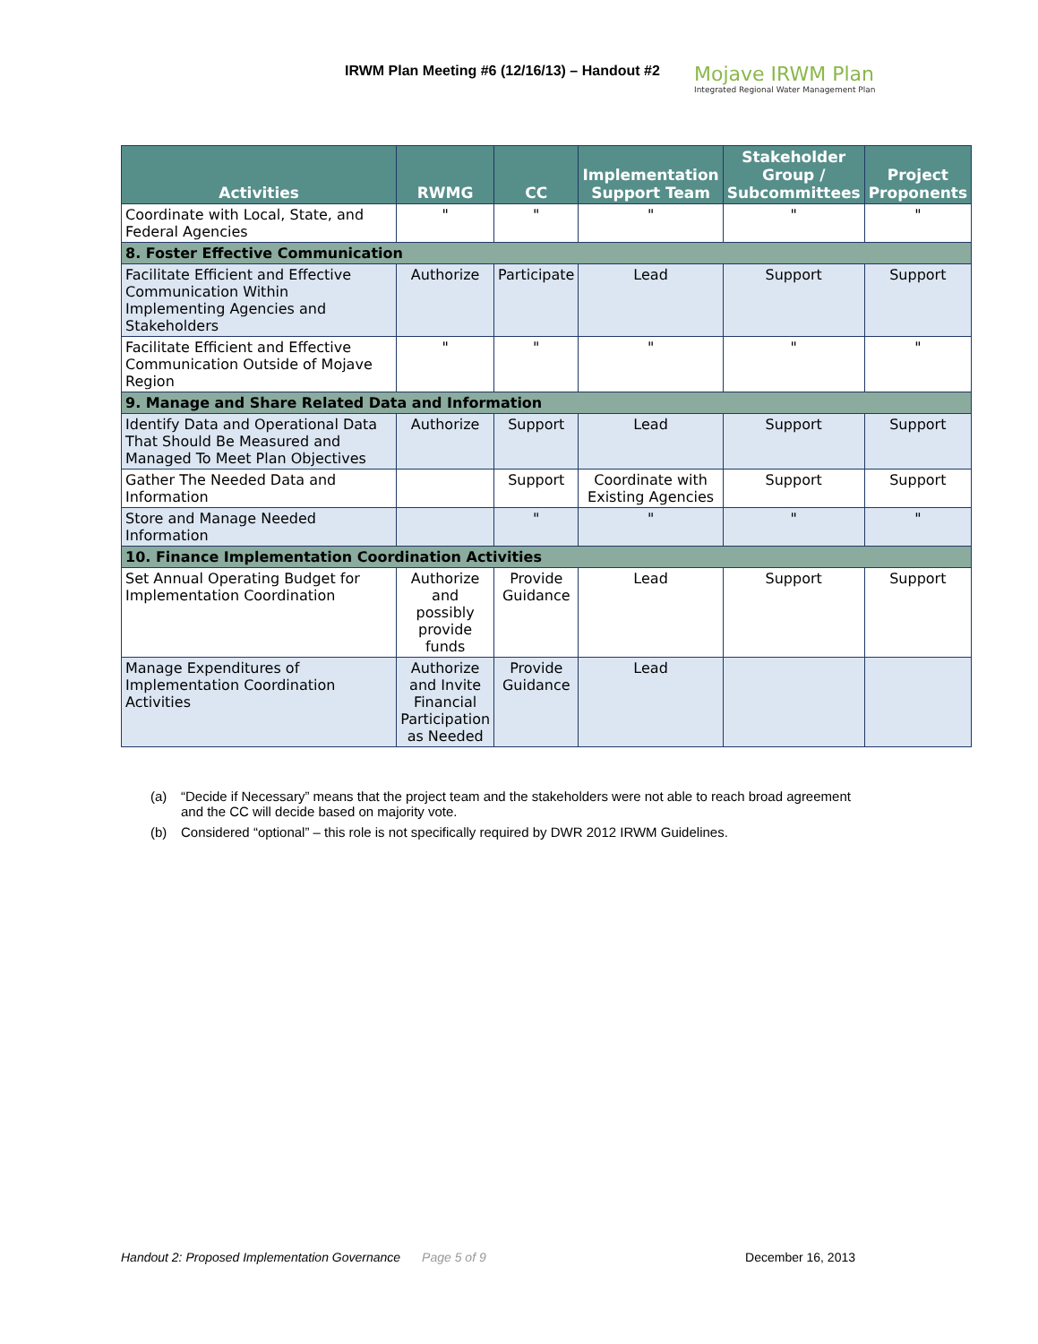IRWM Plan Meeting #6 (12/16/13) – Handout #2
Mojave IRWM Plan
Integrated Regional Water Management Plan
| Activities | RWMG | CC | Implementation Support Team | Stakeholder Group / Subcommittees | Project Proponents |
| --- | --- | --- | --- | --- | --- |
| Coordinate with Local, State, and Federal Agencies | " | " | " | " | " |
| 8. Foster Effective Communication | | | | | |
| Facilitate Efficient and Effective Communication Within Implementing Agencies and Stakeholders | Authorize | Participate | Lead | Support | Support |
| Facilitate Efficient and Effective Communication Outside of Mojave Region | " | " | " | " | " |
| 9. Manage and Share Related Data and Information | | | | | |
| Identify Data and Operational Data That Should Be Measured and Managed To Meet Plan Objectives | Authorize | Support | Lead | Support | Support |
| Gather The Needed Data and Information | | Support | Coordinate with Existing Agencies | Support | Support |
| Store and Manage Needed Information | | " | " | " | " |
| 10. Finance Implementation Coordination Activities | | | | | |
| Set Annual Operating Budget for Implementation Coordination | Authorize and possibly provide funds | Provide Guidance | Lead | Support | Support |
| Manage Expenditures of Implementation Coordination Activities | Authorize and Invite Financial Participation as Needed | Provide Guidance | Lead | | |
(a) “Decide if Necessary” means that the project team and the stakeholders were not able to reach broad agreement and the CC will decide based on majority vote.
(b) Considered “optional” – this role is not specifically required by DWR 2012 IRWM Guidelines.
Handout 2: Proposed Implementation Governance Page 5 of 9 December 16, 2013